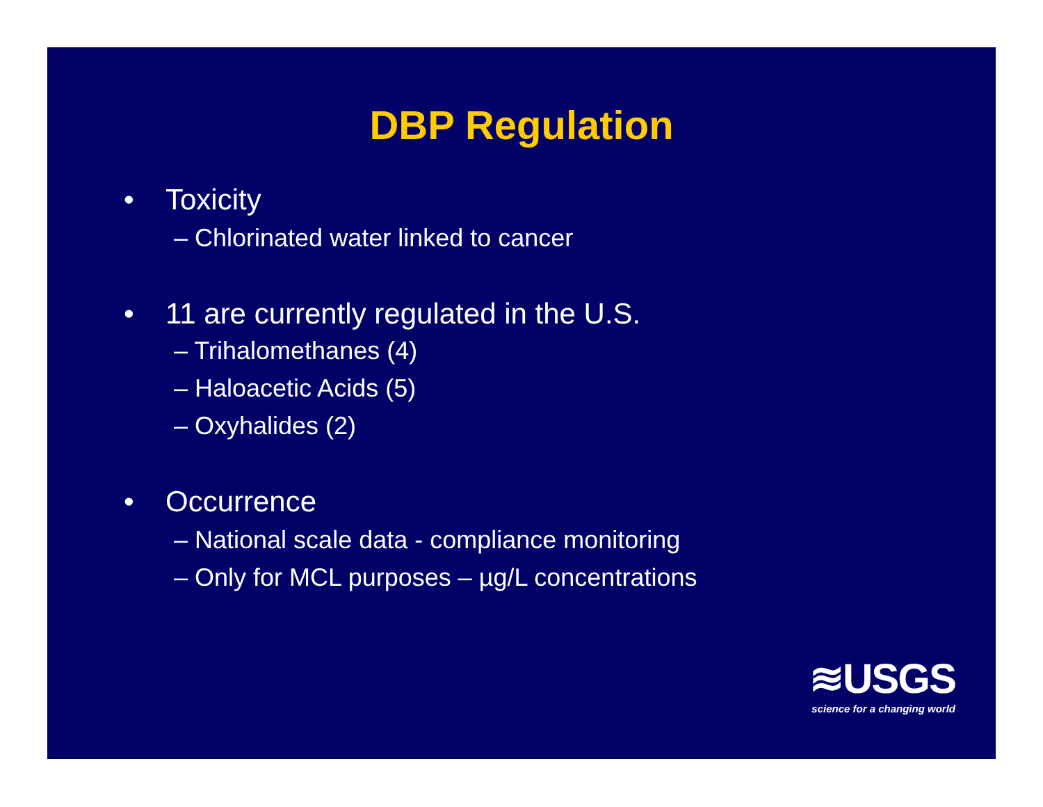DBP Regulation
• Toxicity
– Chlorinated water linked to cancer
• 11 are currently regulated in the U.S.
– Trihalomethanes (4)
– Haloacetic Acids (5)
– Oxyhalides (2)
• Occurrence
– National scale data - compliance monitoring
– Only for MCL purposes – µg/L concentrations
≋USGS
science for a changing world